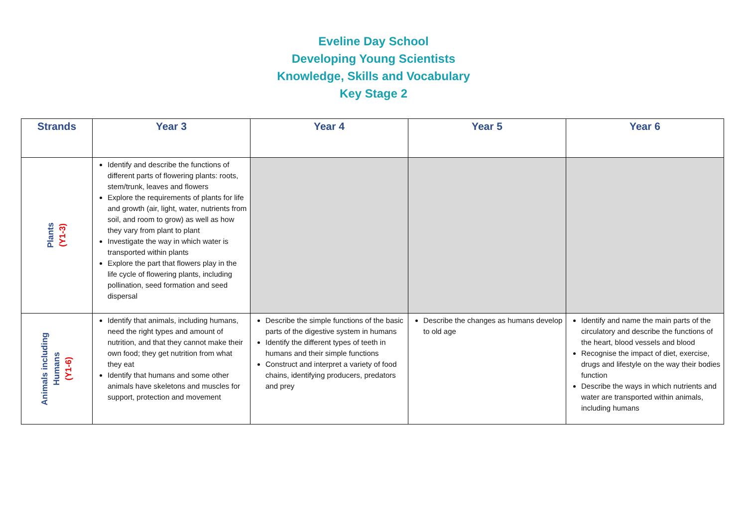Eveline Day School
Developing Young Scientists
Knowledge, Skills and Vocabulary
Key Stage 2
| Strands | Year 3 | Year 4 | Year 5 | Year 6 |
| --- | --- | --- | --- | --- |
| Plants (Y1-3) | Identify and describe the functions of different parts of flowering plants: roots, stem/trunk, leaves and flowers Explore the requirements of plants for life and growth (air, light, water, nutrients from soil, and room to grow) as well as how they vary from plant to plant Investigate the way in which water is transported within plants Explore the part that flowers play in the life cycle of flowering plants, including pollination, seed formation and seed dispersal | | | |
| Animals including Humans (Y1-6) | Identify that animals, including humans, need the right types and amount of nutrition, and that they cannot make their own food; they get nutrition from what they eat Identify that humans and some other animals have skeletons and muscles for support, protection and movement | Describe the simple functions of the basic parts of the digestive system in humans Identify the different types of teeth in humans and their simple functions Construct and interpret a variety of food chains, identifying producers, predators and prey | Describe the changes as humans develop to old age | Identify and name the main parts of the circulatory and describe the functions of the heart, blood vessels and blood Recognise the impact of diet, exercise, drugs and lifestyle on the way their bodies function Describe the ways in which nutrients and water are transported within animals, including humans |